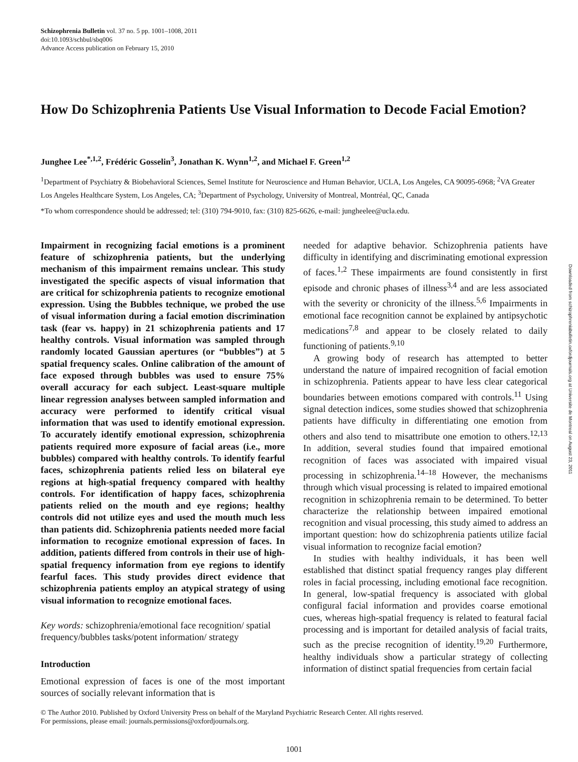Schizophrenia Bulletin vol. 37 no. 5 pp. 1001–1008, 2011
doi:10.1093/schbul/sbq006
Advance Access publication on February 15, 2010
How Do Schizophrenia Patients Use Visual Information to Decode Facial Emotion?
Junghee Lee<sup>*,1,2</sup>, Frédéric Gosselin<sup>3</sup>, Jonathan K. Wynn<sup>1,2</sup>, and Michael F. Green<sup>1,2</sup>
<sup>1</sup> Department of Psychiatry & Biobehavioral Sciences, Semel Institute for Neuroscience and Human Behavior, UCLA, Los Angeles, CA 90095-6968; <sup>2</sup>VA Greater Los Angeles Healthcare System, Los Angeles, CA; <sup>3</sup>Department of Psychology, University of Montreal, Montréal, QC, Canada
*To whom correspondence should be addressed; tel: (310) 794-9010, fax: (310) 825-6626, e-mail: jungheelee@ucla.edu.
Impairment in recognizing facial emotions is a prominent feature of schizophrenia patients, but the underlying mechanism of this impairment remains unclear. This study investigated the specific aspects of visual information that are critical for schizophrenia patients to recognize emotional expression. Using the Bubbles technique, we probed the use of visual information during a facial emotion discrimination task (fear vs. happy) in 21 schizophrenia patients and 17 healthy controls. Visual information was sampled through randomly located Gaussian apertures (or “bubbles”) at 5 spatial frequency scales. Online calibration of the amount of face exposed through bubbles was used to ensure 75% overall accuracy for each subject. Least-square multiple linear regression analyses between sampled information and accuracy were performed to identify critical visual information that was used to identify emotional expression. To accurately identify emotional expression, schizophrenia patients required more exposure of facial areas (i.e., more bubbles) compared with healthy controls. To identify fearful faces, schizophrenia patients relied less on bilateral eye regions at high-spatial frequency compared with healthy controls. For identification of happy faces, schizophrenia patients relied on the mouth and eye regions; healthy controls did not utilize eyes and used the mouth much less than patients did. Schizophrenia patients needed more facial information to recognize emotional expression of faces. In addition, patients differed from controls in their use of high-spatial frequency information from eye regions to identify fearful faces. This study provides direct evidence that schizophrenia patients employ an atypical strategy of using visual information to recognize emotional faces.
Key words: schizophrenia/emotional face recognition/ spatial frequency/bubbles tasks/potent information/ strategy
Introduction
Emotional expression of faces is one of the most important sources of socially relevant information that is
needed for adaptive behavior. Schizophrenia patients have difficulty in identifying and discriminating emotional expression of faces.<sup>1,2</sup> These impairments are found consistently in first episode and chronic phases of illness<sup>3,4</sup> and are less associated with the severity or chronicity of the illness.<sup>5,6</sup> Impairments in emotional face recognition cannot be explained by antipsychotic medications<sup>7,8</sup> and appear to be closely related to daily functioning of patients.<sup>9,10</sup>
A growing body of research has attempted to better understand the nature of impaired recognition of facial emotion in schizophrenia. Patients appear to have less clear categorical boundaries between emotions compared with controls.<sup>11</sup> Using signal detection indices, some studies showed that schizophrenia patients have difficulty in differentiating one emotion from others and also tend to misattribute one emotion to others.<sup>12,13</sup> In addition, several studies found that impaired emotional recognition of faces was associated with impaired visual processing in schizophrenia.<sup>14–18</sup> However, the mechanisms through which visual processing is related to impaired emotional recognition in schizophrenia remain to be determined. To better characterize the relationship between impaired emotional recognition and visual processing, this study aimed to address an important question: how do schizophrenia patients utilize facial visual information to recognize facial emotion?
In studies with healthy individuals, it has been well established that distinct spatial frequency ranges play different roles in facial processing, including emotional face recognition. In general, low-spatial frequency is associated with global configural facial information and provides coarse emotional cues, whereas high-spatial frequency is related to featural facial processing and is important for detailed analysis of facial traits, such as the precise recognition of identity.<sup>19,20</sup> Furthermore, healthy individuals show a particular strategy of collecting information of distinct spatial frequencies from certain facial
© The Author 2010. Published by Oxford University Press on behalf of the Maryland Psychiatric Research Center. All rights reserved.
For permissions, please email: journals.permissions@oxfordjournals.org.
1001
Downloaded from schizophreniabulletin.oxfordjournals.org at Universite de Montreal on August 23, 2011